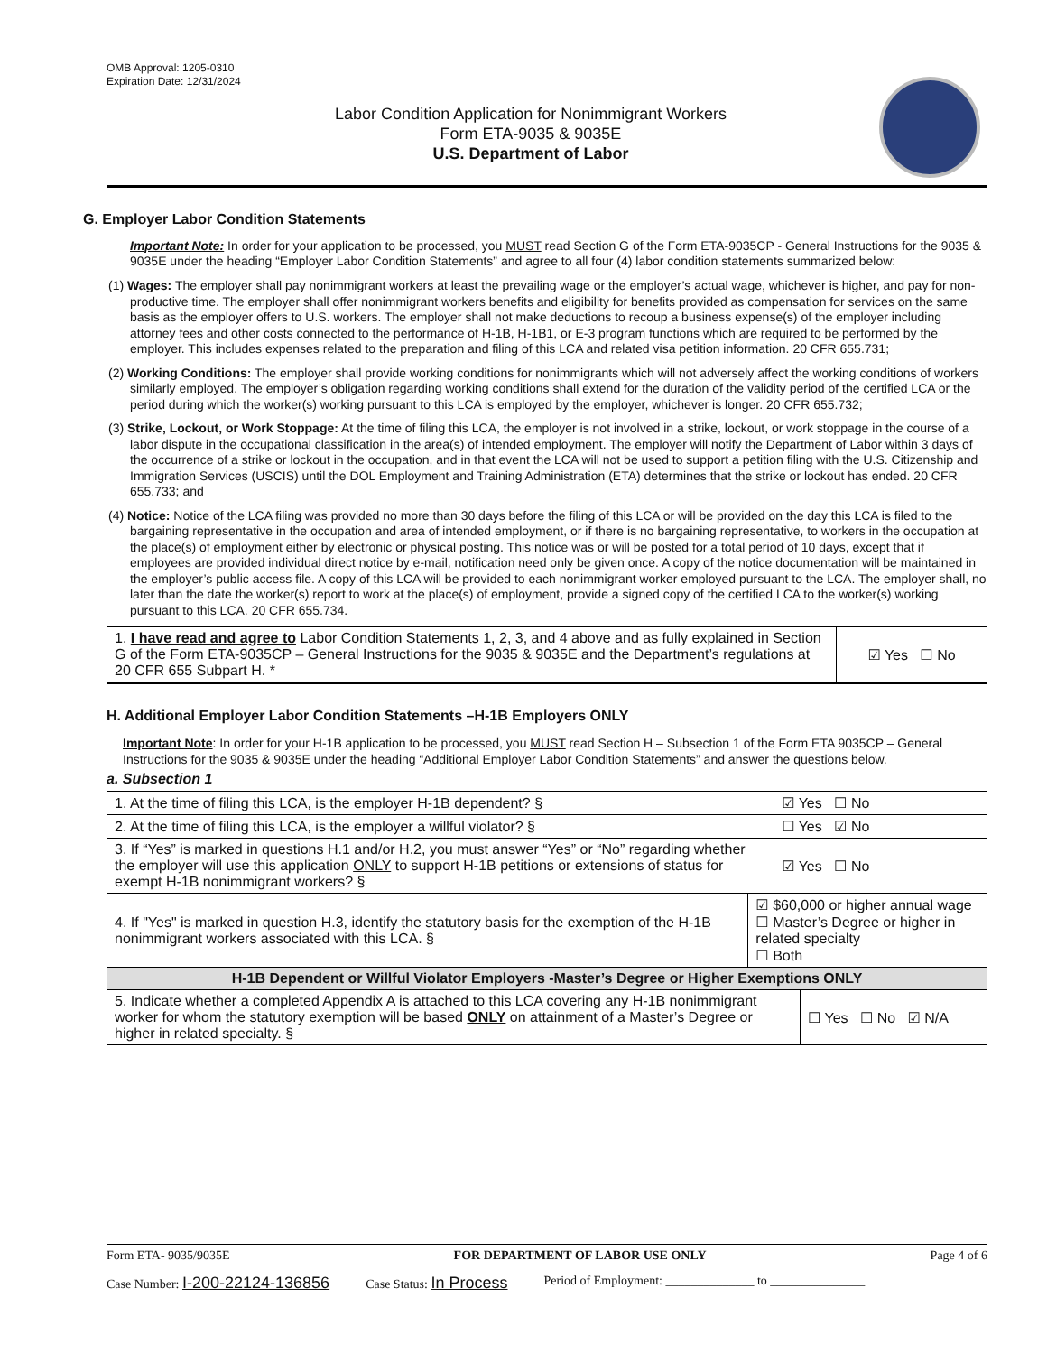OMB Approval: 1205-0310
Expiration Date: 12/31/2024
Labor Condition Application for Nonimmigrant Workers
Form ETA-9035 & 9035E
U.S. Department of Labor
G. Employer Labor Condition Statements
Important Note: In order for your application to be processed, you MUST read Section G of the Form ETA-9035CP - General Instructions for the 9035 & 9035E under the heading “Employer Labor Condition Statements” and agree to all four (4) labor condition statements summarized below:
(1) Wages: The employer shall pay nonimmigrant workers at least the prevailing wage or the employer’s actual wage, whichever is higher, and pay for non-productive time. The employer shall offer nonimmigrant workers benefits and eligibility for benefits provided as compensation for services on the same basis as the employer offers to U.S. workers. The employer shall not make deductions to recoup a business expense(s) of the employer including attorney fees and other costs connected to the performance of H-1B, H-1B1, or E-3 program functions which are required to be performed by the employer. This includes expenses related to the preparation and filing of this LCA and related visa petition information. 20 CFR 655.731;
(2) Working Conditions: The employer shall provide working conditions for nonimmigrants which will not adversely affect the working conditions of workers similarly employed. The employer’s obligation regarding working conditions shall extend for the duration of the validity period of the certified LCA or the period during which the worker(s) working pursuant to this LCA is employed by the employer, whichever is longer. 20 CFR 655.732;
(3) Strike, Lockout, or Work Stoppage: At the time of filing this LCA, the employer is not involved in a strike, lockout, or work stoppage in the course of a labor dispute in the occupational classification in the area(s) of intended employment. The employer will notify the Department of Labor within 3 days of the occurrence of a strike or lockout in the occupation, and in that event the LCA will not be used to support a petition filing with the U.S. Citizenship and Immigration Services (USCIS) until the DOL Employment and Training Administration (ETA) determines that the strike or lockout has ended. 20 CFR 655.733; and
(4) Notice: Notice of the LCA filing was provided no more than 30 days before the filing of this LCA or will be provided on the day this LCA is filed to the bargaining representative in the occupation and area of intended employment, or if there is no bargaining representative, to workers in the occupation at the place(s) of employment either by electronic or physical posting. This notice was or will be posted for a total period of 10 days, except that if employees are provided individual direct notice by e-mail, notification need only be given once. A copy of the notice documentation will be maintained in the employer’s public access file. A copy of this LCA will be provided to each nonimmigrant worker employed pursuant to the LCA. The employer shall, no later than the date the worker(s) report to work at the place(s) of employment, provide a signed copy of the certified LCA to the worker(s) working pursuant to this LCA. 20 CFR 655.734.
| 1. I have read and agree to Labor Condition Statements 1, 2, 3, and 4 above and as fully explained in Section G of the Form ETA-9035CP – General Instructions for the 9035 & 9035E and the Department’s regulations at 20 CFR 655 Subpart H. * | ☑ Yes ☐ No |
H. Additional Employer Labor Condition Statements –H-1B Employers ONLY
Important Note: In order for your H-1B application to be processed, you MUST read Section H – Subsection 1 of the Form ETA 9035CP – General Instructions for the 9035 & 9035E under the heading “Additional Employer Labor Condition Statements” and answer the questions below.
a. Subsection 1
| 1. At the time of filing this LCA, is the employer H-1B dependent? § | | ☑ Yes ☐ No | |
| 2. At the time of filing this LCA, is the employer a willful violator? § | | ☐ Yes ☑ No | |
| 3. If “Yes” is marked in questions H.1 and/or H.2, you must answer “Yes” or “No” regarding whether the employer will use this application ONLY to support H-1B petitions or extensions of status for exempt H-1B nonimmigrant workers? § | | ☑ Yes ☐ No | |
| 4. If "Yes" is marked in question H.3, identify the statutory basis for the exemption of the H-1B nonimmigrant workers associated with this LCA. § | ☑ $60,000 or higher annual wage ☐ Master’s Degree or higher in related specialty ☐ Both | | |
| H-1B Dependent or Willful Violator Employers -Master’s Degree or Higher Exemptions ONLY | | | |
| 5. Indicate whether a completed Appendix A is attached to this LCA covering any H-1B nonimmigrant worker for whom the statutory exemption will be based ONLY on attainment of a Master’s Degree or higher in related specialty. § | | | ☐ Yes ☐ No ☑ N/A |
Form ETA- 9035/9035E FOR DEPARTMENT OF LABOR USE ONLY Page 4 of 6
Case Number: I-200-22124-136856 Case Status: In Process Period of Employment: ______________ to _______________